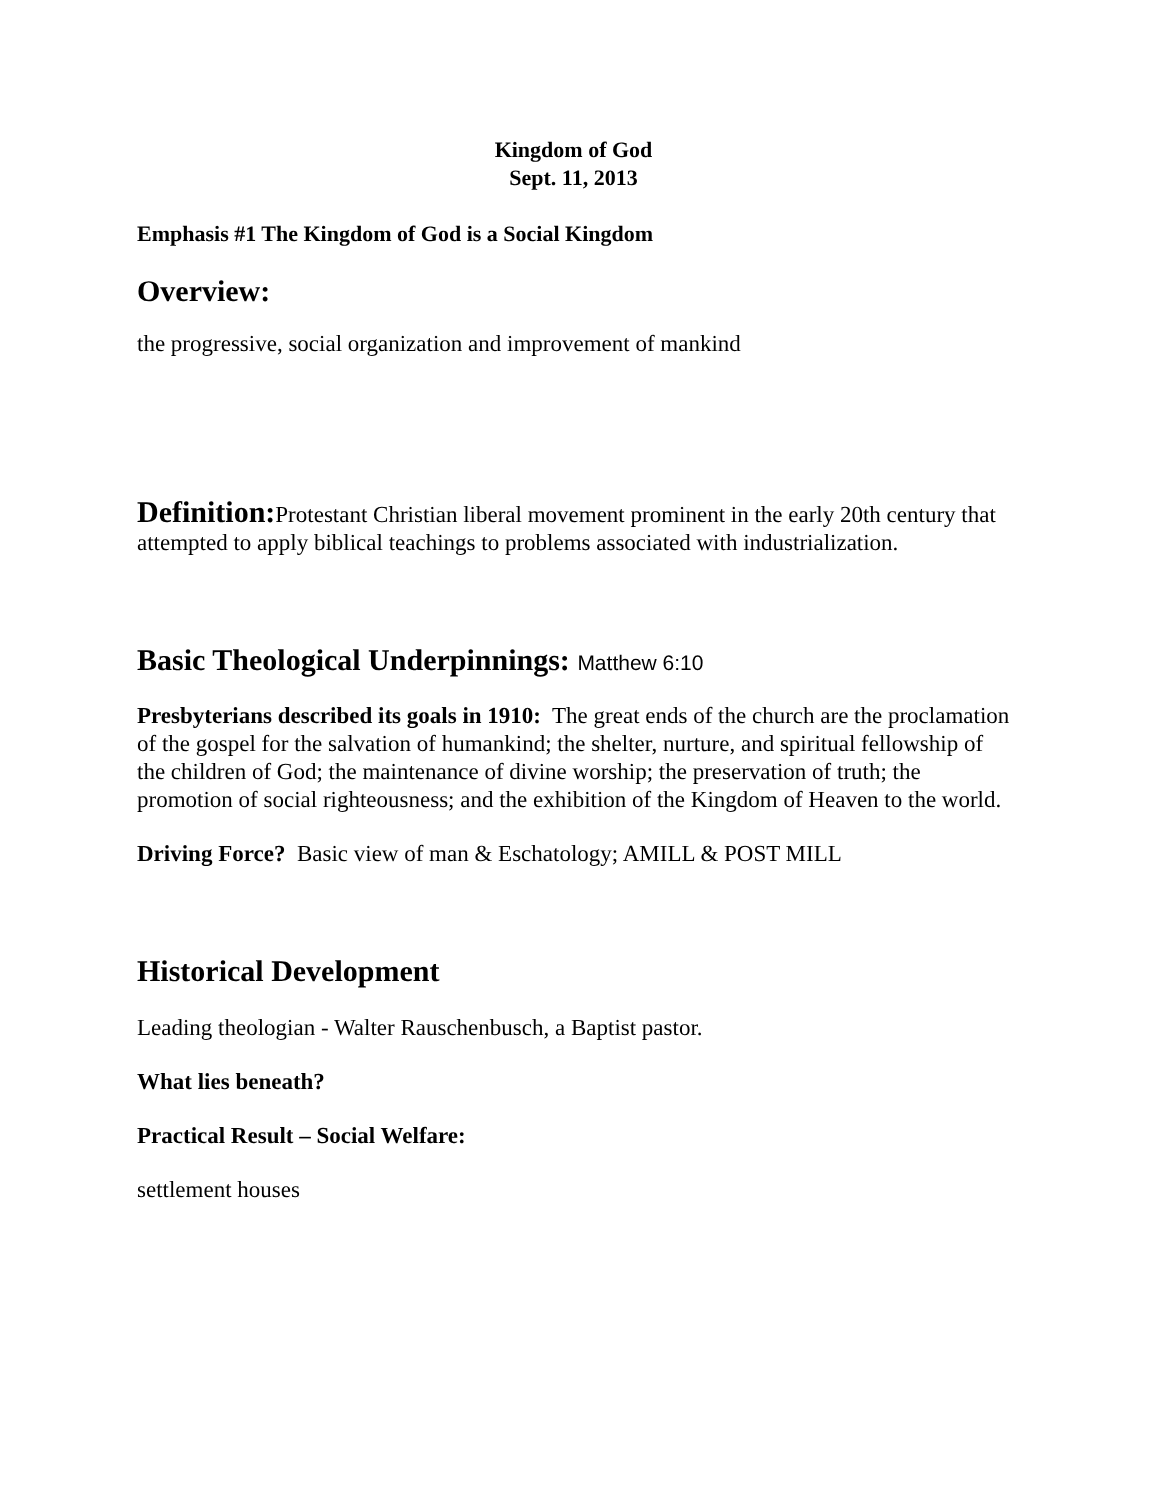Kingdom of God
Sept. 11, 2013
Emphasis #1 The Kingdom of God is a Social Kingdom
Overview:
the progressive, social organization and improvement of mankind
Definition: Protestant Christian liberal movement prominent in the early 20th century that attempted to apply biblical teachings to problems associated with industrialization.
Basic Theological Underpinnings: Matthew 6:10
Presbyterians described its goals in 1910: The great ends of the church are the proclamation of the gospel for the salvation of humankind; the shelter, nurture, and spiritual fellowship of the children of God; the maintenance of divine worship; the preservation of truth; the promotion of social righteousness; and the exhibition of the Kingdom of Heaven to the world.
Driving Force? Basic view of man & Eschatology; AMILL & POST MILL
Historical Development
Leading theologian - Walter Rauschenbusch, a Baptist pastor.
What lies beneath?
Practical Result – Social Welfare:
settlement houses